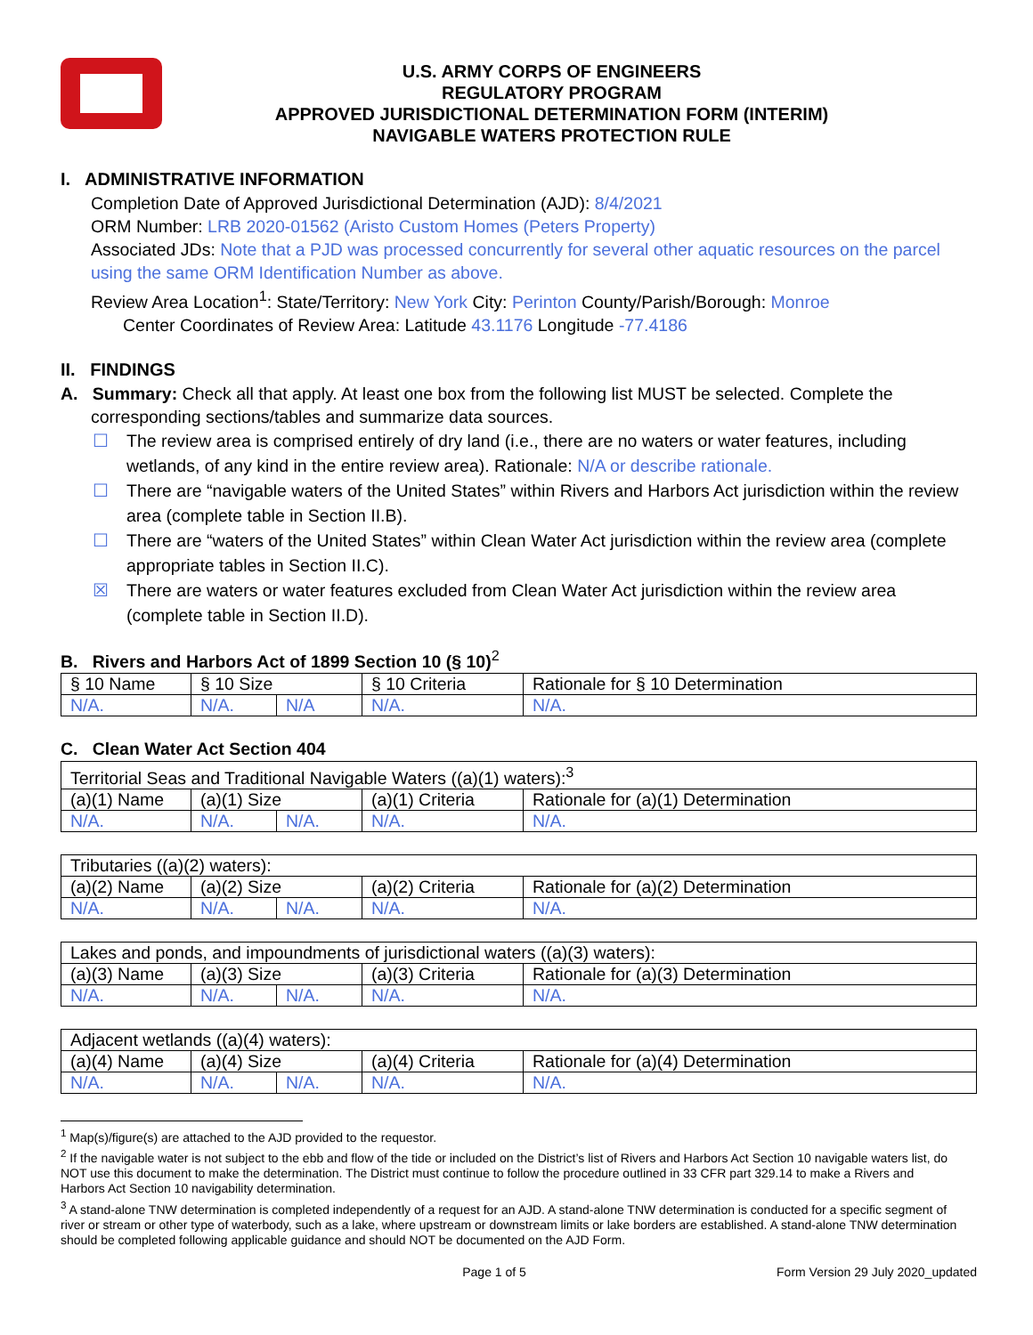U.S. ARMY CORPS OF ENGINEERS
REGULATORY PROGRAM
APPROVED JURISDICTIONAL DETERMINATION FORM (INTERIM)
NAVIGABLE WATERS PROTECTION RULE
I. ADMINISTRATIVE INFORMATION
Completion Date of Approved Jurisdictional Determination (AJD): 8/4/2021
ORM Number: LRB 2020-01562 (Aristo Custom Homes (Peters Property)
Associated JDs: Note that a PJD was processed concurrently for several other aquatic resources on the parcel using the same ORM Identification Number as above.
Review Area Location<sup>1</sup>: State/Territory: New York City: Perinton County/Parish/Borough: Monroe
Center Coordinates of Review Area: Latitude 43.1176 Longitude -77.4186
II. FINDINGS
A. Summary: Check all that apply. At least one box from the following list MUST be selected. Complete the
corresponding sections/tables and summarize data sources.
☐ The review area is comprised entirely of dry land (i.e., there are no waters or water features, including wetlands, of any kind in the entire review area). Rationale: N/A or describe rationale.
☐ There are “navigable waters of the United States” within Rivers and Harbors Act jurisdiction within the review area (complete table in Section II.B).
☐ There are “waters of the United States” within Clean Water Act jurisdiction within the review area (complete appropriate tables in Section II.C).
☒ There are waters or water features excluded from Clean Water Act jurisdiction within the review area (complete table in Section II.D).
B. Rivers and Harbors Act of 1899 Section 10 (§ 10)<sup>2</sup>
| § 10 Name | § 10 Size | | § 10 Criteria | Rationale for § 10 Determination |
| N/A. | N/A. | N/A | N/A. | N/A. |
C. Clean Water Act Section 404
| Territorial Seas and Traditional Navigable Waters ((a)(1) waters):<sup>3</sup> | | | | |
| (a)(1) Name | (a)(1) Size | | (a)(1) Criteria | Rationale for (a)(1) Determination |
| N/A. | N/A. | N/A. | N/A. | N/A. |
| Tributaries ((a)(2) waters): | | | | |
| (a)(2) Name | (a)(2) Size | | (a)(2) Criteria | Rationale for (a)(2) Determination |
| N/A. | N/A. | N/A. | N/A. | N/A. |
| Lakes and ponds, and impoundments of jurisdictional waters ((a)(3) waters): | | | | |
| (a)(3) Name | (a)(3) Size | | (a)(3) Criteria | Rationale for (a)(3) Determination |
| N/A. | N/A. | N/A. | N/A. | N/A. |
| Adjacent wetlands ((a)(4) waters): | | | | |
| (a)(4) Name | (a)(4) Size | | (a)(4) Criteria | Rationale for (a)(4) Determination |
| N/A. | N/A. | N/A. | N/A. | N/A. |
<sup>1</sup> Map(s)/figure(s) are attached to the AJD provided to the requestor.
<sup>2</sup> If the navigable water is not subject to the ebb and flow of the tide or included on the District’s list of Rivers and Harbors Act Section 10 navigable waters list, do NOT use this document to make the determination. The District must continue to follow the procedure outlined in 33 CFR part 329.14 to make a Rivers and Harbors Act Section 10 navigability determination.
<sup>3</sup> A stand-alone TNW determination is completed independently of a request for an AJD. A stand-alone TNW determination is conducted for a specific segment of river or stream or other type of waterbody, such as a lake, where upstream or downstream limits or lake borders are established. A stand-alone TNW determination should be completed following applicable guidance and should NOT be documented on the AJD Form.
Page 1 of 5 Form Version 29 July 2020_updated